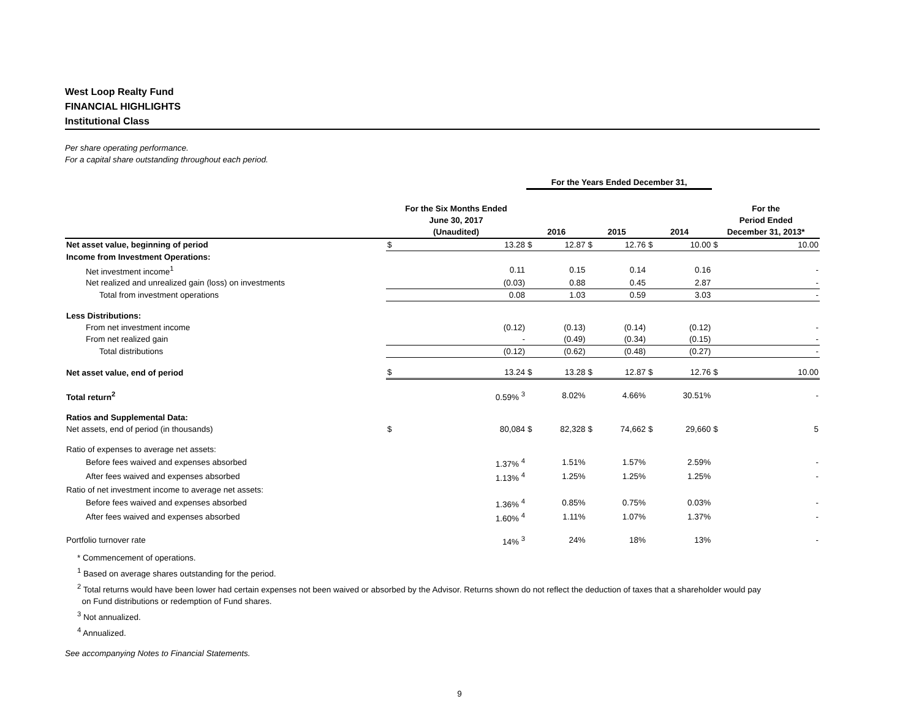West Loop Realty Fund
FINANCIAL HIGHLIGHTS
Institutional Class
Per share operating performance.
For a capital share outstanding throughout each period.
| | | | For the Years Ended December 31, | | | | | | | |
| --- | --- | --- | --- | --- | --- | --- | --- | --- | --- | --- |
| | For the Six Months Ended June 30, 2017 (Unaudited) | | 2016 | | 2015 | | 2014 | | For the Period Ended December 31, 2013* | |
| Net asset value, beginning of period | $ | 13.28 | $ | 12.87 | $ | 12.76 | $ | 10.00 | $ | 10.00 |
| Income from Investment Operations: | | | | | | | | | | |
| Net investment income<sup>1</sup> | | 0.11 | | 0.15 | | 0.14 | | 0.16 | | - |
| Net realized and unrealized gain (loss) on investments | | (0.03) | | 0.88 | | 0.45 | | 2.87 | | - |
| Total from investment operations | | 0.08 | | 1.03 | | 0.59 | | 3.03 | | - |
| Less Distributions: | | | | | | | | | | |
| From net investment income | | (0.12) | | (0.13) | | (0.14) | | (0.12) | | - |
| From net realized gain | | - | | (0.49) | | (0.34) | | (0.15) | | - |
| Total distributions | | (0.12) | | (0.62) | | (0.48) | | (0.27) | | - |
| Net asset value, end of period | $ | 13.24 | $ | 13.28 | $ | 12.87 | $ | 12.76 | $ | 10.00 |
| Total return<sup>2</sup> | | 0.59% <sup>3</sup> | | 8.02% | | 4.66% | | 30.51% | | - |
| Ratios and Supplemental Data: | | | | | | | | | | |
| Net assets, end of period (in thousands) | $ | 80,084 | $ | 82,328 | $ | 74,662 | $ | 29,660 | $ | 5 |
| Ratio of expenses to average net assets: | | | | | | | | | | |
| Before fees waived and expenses absorbed | | 1.37% <sup>4</sup> | | 1.51% | | 1.57% | | 2.59% | | - |
| After fees waived and expenses absorbed | | 1.13% <sup>4</sup> | | 1.25% | | 1.25% | | 1.25% | | - |
| Ratio of net investment income to average net assets: | | | | | | | | | | |
| Before fees waived and expenses absorbed | | 1.36% <sup>4</sup> | | 0.85% | | 0.75% | | 0.03% | | - |
| After fees waived and expenses absorbed | | 1.60% <sup>4</sup> | | 1.11% | | 1.07% | | 1.37% | | - |
| Portfolio turnover rate | | 14% <sup>3</sup> | | 24% | | 18% | | 13% | | - |
* Commencement of operations.
<sup>1</sup> Based on average shares outstanding for the period.
<sup>2</sup> Total returns would have been lower had certain expenses not been waived or absorbed by the Advisor. Returns shown do not reflect the deduction of taxes that a shareholder would pay
on Fund distributions or redemption of Fund shares.
<sup>3</sup> Not annualized.
<sup>4</sup> Annualized.
See accompanying Notes to Financial Statements.
9